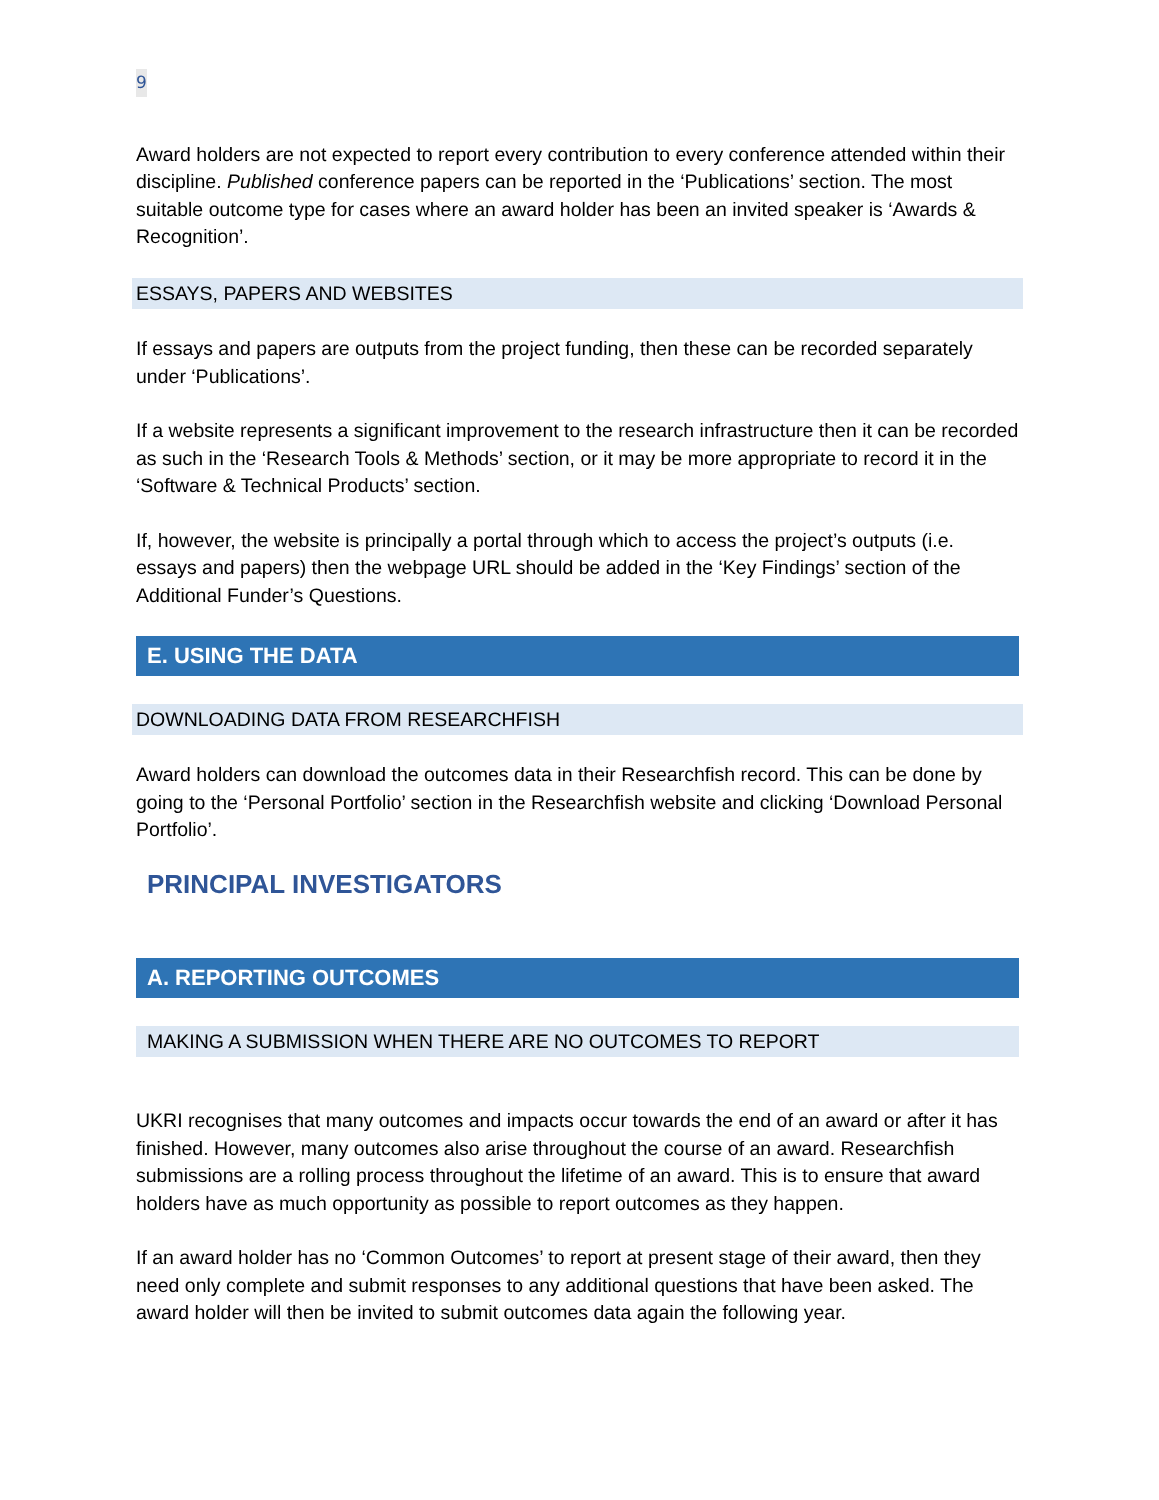9
Award holders are not expected to report every contribution to every conference attended within their discipline. Published conference papers can be reported in the ‘Publications’ section. The most suitable outcome type for cases where an award holder has been an invited speaker is ‘Awards & Recognition’.
ESSAYS, PAPERS AND WEBSITES
If essays and papers are outputs from the project funding, then these can be recorded separately under ‘Publications’.
If a website represents a significant improvement to the research infrastructure then it can be recorded as such in the ‘Research Tools & Methods’ section, or it may be more appropriate to record it in the ‘Software & Technical Products’ section.
If, however, the website is principally a portal through which to access the project’s outputs (i.e. essays and papers) then the webpage URL should be added in the ‘Key Findings’ section of the Additional Funder’s Questions.
E. USING THE DATA
DOWNLOADING DATA FROM RESEARCHFISH
Award holders can download the outcomes data in their Researchfish record. This can be done by going to the ‘Personal Portfolio’ section in the Researchfish website and clicking ‘Download Personal Portfolio’.
PRINCIPAL INVESTIGATORS
A. REPORTING OUTCOMES
MAKING A SUBMISSION WHEN THERE ARE NO OUTCOMES TO REPORT
UKRI recognises that many outcomes and impacts occur towards the end of an award or after it has finished. However, many outcomes also arise throughout the course of an award. Researchfish submissions are a rolling process throughout the lifetime of an award. This is to ensure that award holders have as much opportunity as possible to report outcomes as they happen.
If an award holder has no ‘Common Outcomes’ to report at present stage of their award, then they need only complete and submit responses to any additional questions that have been asked. The award holder will then be invited to submit outcomes data again the following year.